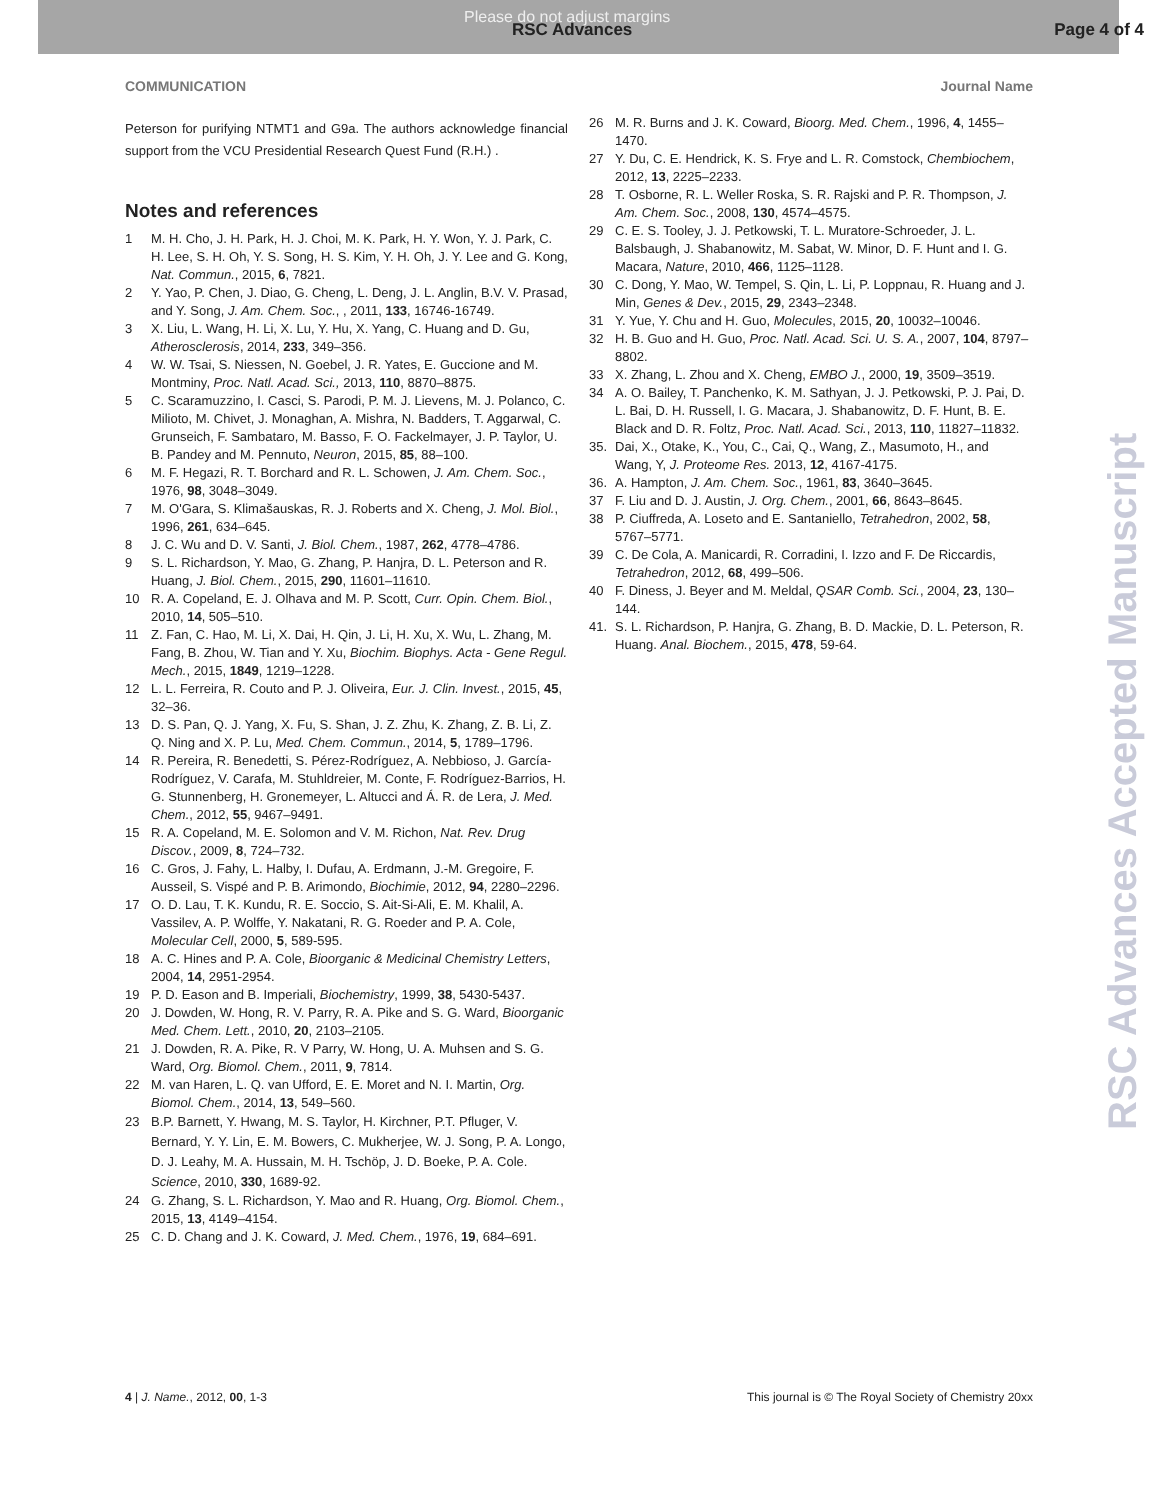Please do not adjust margins
RSC Advances Page 4 of 4
COMMUNICATION Journal Name
Peterson for purifying NTMT1 and G9a. The authors acknowledge financial support from the VCU Presidential Research Quest Fund (R.H.) .
Notes and references
1 M. H. Cho, J. H. Park, H. J. Choi, M. K. Park, H. Y. Won, Y. J. Park, C. H. Lee, S. H. Oh, Y. S. Song, H. S. Kim, Y. H. Oh, J. Y. Lee and G. Kong, Nat. Commun., 2015, 6, 7821.
2 Y. Yao, P. Chen, J. Diao, G. Cheng, L. Deng, J. L. Anglin, B.V. V. Prasad, and Y. Song, J. Am. Chem. Soc., , 2011, 133, 16746-16749.
3 X. Liu, L. Wang, H. Li, X. Lu, Y. Hu, X. Yang, C. Huang and D. Gu, Atherosclerosis, 2014, 233, 349–356.
4 W. W. Tsai, S. Niessen, N. Goebel, J. R. Yates, E. Guccione and M. Montminy, Proc. Natl. Acad. Sci., 2013, 110, 8870–8875.
5 C. Scaramuzzino, I. Casci, S. Parodi, P. M. J. Lievens, M. J. Polanco, C. Milioto, M. Chivet, J. Monaghan, A. Mishra, N. Badders, T. Aggarwal, C. Grunseich, F. Sambataro, M. Basso, F. O. Fackelmayer, J. P. Taylor, U. B. Pandey and M. Pennuto, Neuron, 2015, 85, 88–100.
6 M. F. Hegazi, R. T. Borchard and R. L. Schowen, J. Am. Chem. Soc., 1976, 98, 3048–3049.
7 M. O'Gara, S. Klimašauskas, R. J. Roberts and X. Cheng, J. Mol. Biol., 1996, 261, 634–645.
8 J. C. Wu and D. V. Santi, J. Biol. Chem., 1987, 262, 4778–4786.
9 S. L. Richardson, Y. Mao, G. Zhang, P. Hanjra, D. L. Peterson and R. Huang, J. Biol. Chem., 2015, 290, 11601–11610.
10 R. A. Copeland, E. J. Olhava and M. P. Scott, Curr. Opin. Chem. Biol., 2010, 14, 505–510.
11 Z. Fan, C. Hao, M. Li, X. Dai, H. Qin, J. Li, H. Xu, X. Wu, L. Zhang, M. Fang, B. Zhou, W. Tian and Y. Xu, Biochim. Biophys. Acta - Gene Regul. Mech., 2015, 1849, 1219–1228.
12 L. L. Ferreira, R. Couto and P. J. Oliveira, Eur. J. Clin. Invest., 2015, 45, 32–36.
13 D. S. Pan, Q. J. Yang, X. Fu, S. Shan, J. Z. Zhu, K. Zhang, Z. B. Li, Z. Q. Ning and X. P. Lu, Med. Chem. Commun., 2014, 5, 1789–1796.
14 R. Pereira, R. Benedetti, S. Pérez-Rodríguez, A. Nebbioso, J. García-Rodríguez, V. Carafa, M. Stuhldreier, M. Conte, F. Rodríguez-Barrios, H. G. Stunnenberg, H. Gronemeyer, L. Altucci and Á. R. de Lera, J. Med. Chem., 2012, 55, 9467–9491.
15 R. A. Copeland, M. E. Solomon and V. M. Richon, Nat. Rev. Drug Discov., 2009, 8, 724–732.
16 C. Gros, J. Fahy, L. Halby, I. Dufau, A. Erdmann, J.-M. Gregoire, F. Ausseil, S. Vispé and P. B. Arimondo, Biochimie, 2012, 94, 2280–2296.
17 O. D. Lau, T. K. Kundu, R. E. Soccio, S. Ait-Si-Ali, E. M. Khalil, A. Vassilev, A. P. Wolffe, Y. Nakatani, R. G. Roeder and P. A. Cole, Molecular Cell, 2000, 5, 589-595.
18 A. C. Hines and P. A. Cole, Bioorganic & Medicinal Chemistry Letters, 2004, 14, 2951-2954.
19 P. D. Eason and B. Imperiali, Biochemistry, 1999, 38, 5430-5437.
20 J. Dowden, W. Hong, R. V. Parry, R. A. Pike and S. G. Ward, Bioorganic Med. Chem. Lett., 2010, 20, 2103–2105.
21 J. Dowden, R. A. Pike, R. V Parry, W. Hong, U. A. Muhsen and S. G. Ward, Org. Biomol. Chem., 2011, 9, 7814.
22 M. van Haren, L. Q. van Ufford, E. E. Moret and N. I. Martin, Org. Biomol. Chem., 2014, 13, 549–560.
23 B.P. Barnett, Y. Hwang, M. S. Taylor, H. Kirchner, P.T. Pfluger, V. Bernard, Y. Y. Lin, E. M. Bowers, C. Mukherjee, W. J. Song, P. A. Longo, D. J. Leahy, M. A. Hussain, M. H. Tschöp, J. D. Boeke, P. A. Cole. Science, 2010, 330, 1689-92.
24 G. Zhang, S. L. Richardson, Y. Mao and R. Huang, Org. Biomol. Chem., 2015, 13, 4149–4154.
25 C. D. Chang and J. K. Coward, J. Med. Chem., 1976, 19, 684–691.
26 M. R. Burns and J. K. Coward, Bioorg. Med. Chem., 1996, 4, 1455–1470.
27 Y. Du, C. E. Hendrick, K. S. Frye and L. R. Comstock, Chembiochem, 2012, 13, 2225–2233.
28 T. Osborne, R. L. Weller Roska, S. R. Rajski and P. R. Thompson, J. Am. Chem. Soc., 2008, 130, 4574–4575.
29 C. E. S. Tooley, J. J. Petkowski, T. L. Muratore-Schroeder, J. L. Balsbaugh, J. Shabanowitz, M. Sabat, W. Minor, D. F. Hunt and I. G. Macara, Nature, 2010, 466, 1125–1128.
30 C. Dong, Y. Mao, W. Tempel, S. Qin, L. Li, P. Loppnau, R. Huang and J. Min, Genes & Dev., 2015, 29, 2343–2348.
31 Y. Yue, Y. Chu and H. Guo, Molecules, 2015, 20, 10032–10046.
32 H. B. Guo and H. Guo, Proc. Natl. Acad. Sci. U. S. A., 2007, 104, 8797–8802.
33 X. Zhang, L. Zhou and X. Cheng, EMBO J., 2000, 19, 3509–3519.
34 A. O. Bailey, T. Panchenko, K. M. Sathyan, J. J. Petkowski, P. J. Pai, D. L. Bai, D. H. Russell, I. G. Macara, J. Shabanowitz, D. F. Hunt, B. E. Black and D. R. Foltz, Proc. Natl. Acad. Sci., 2013, 110, 11827–11832.
35. Dai, X., Otake, K., You, C., Cai, Q., Wang, Z., Masumoto, H., and Wang, Y, J. Proteome Res. 2013, 12, 4167-4175.
36. A. Hampton, J. Am. Chem. Soc., 1961, 83, 3640–3645.
37 F. Liu and D. J. Austin, J. Org. Chem., 2001, 66, 8643–8645.
38 P. Ciuffreda, A. Loseto and E. Santaniello, Tetrahedron, 2002, 58, 5767–5771.
39 C. De Cola, A. Manicardi, R. Corradini, I. Izzo and F. De Riccardis, Tetrahedron, 2012, 68, 499–506.
40 F. Diness, J. Beyer and M. Meldal, QSAR Comb. Sci., 2004, 23, 130–144.
41. S. L. Richardson, P. Hanjra, G. Zhang, B. D. Mackie, D. L. Peterson, R. Huang. Anal. Biochem., 2015, 478, 59-64.
RSC Advances Accepted Manuscript
4 | J. Name., 2012, 00, 1-3 This journal is © The Royal Society of Chemistry 20xx